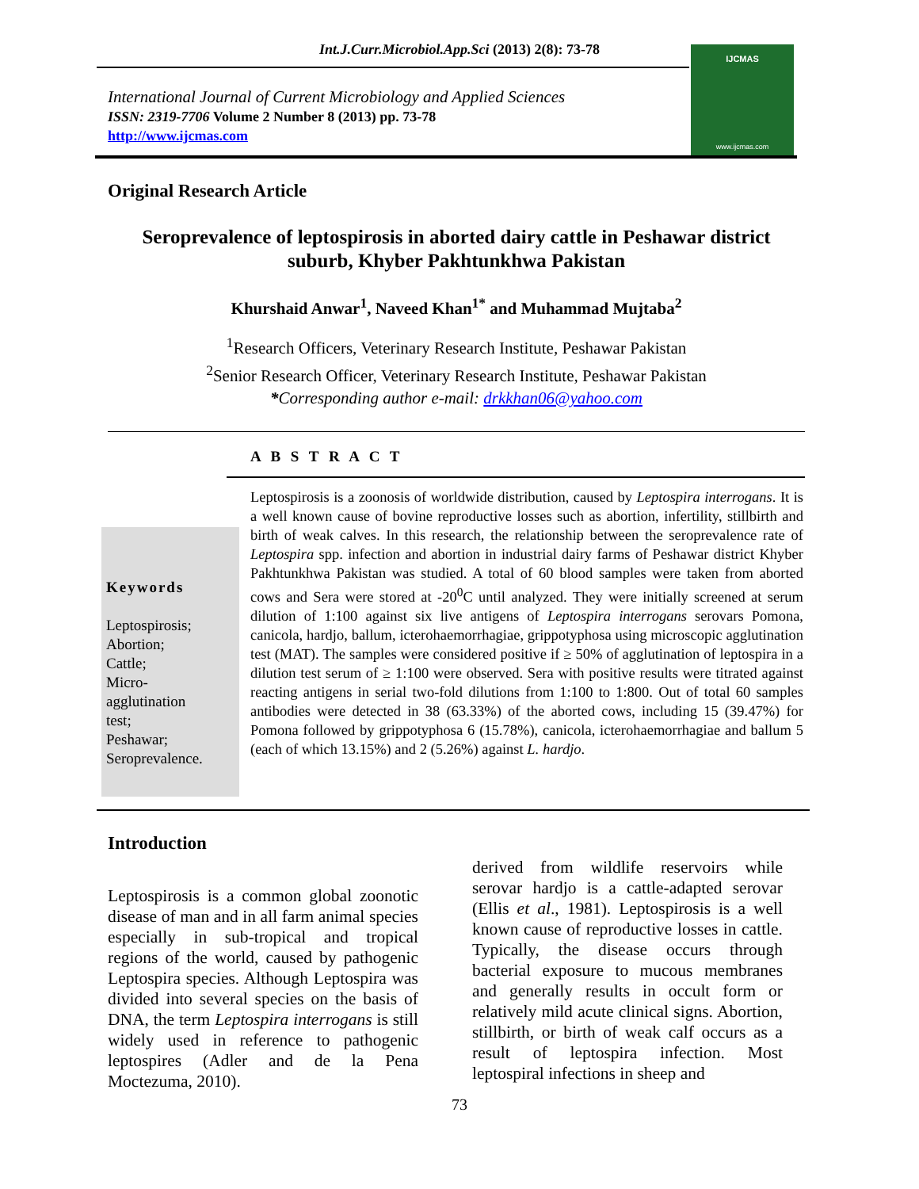Int.J.Curr.Microbiol.App.Sci (2013) 2(8): 73-78
International Journal of Current Microbiology and Applied Sciences
ISSN: 2319-7706 Volume 2 Number 8 (2013) pp. 73-78
http://www.ijcmas.com
IJCMAS
www.ijcmas.com
Original Research Article
Seroprevalence of leptospirosis in aborted dairy cattle in Peshawar district suburb, Khyber Pakhtunkhwa Pakistan
Khurshaid Anwar<sup>1</sup>, Naveed Khan<sup>1*</sup> and Muhammad Mujtaba<sup>2</sup>
<sup>1</sup> Research Officers, Veterinary Research Institute, Peshawar Pakistan
<sup>2</sup> Senior Research Officer, Veterinary Research Institute, Peshawar Pakistan
*Corresponding author e-mail: drkkhan06@yahoo.com
A B S T R A C T
Keywords
Leptospirosis;
Abortion;
Cattle;
Micro-
agglutination
test;
Peshawar;
Seroprevalence.
Leptospirosis is a zoonosis of worldwide distribution, caused by Leptospira interrogans. It is a well known cause of bovine reproductive losses such as abortion, infertility, stillbirth and birth of weak calves. In this research, the relationship between the seroprevalence rate of Leptospira spp. infection and abortion in industrial dairy farms of Peshawar district Khyber Pakhtunkhwa Pakistan was studied. A total of 60 blood samples were taken from aborted cows and Sera were stored at -20<sup>0</sup>C until analyzed. They were initially screened at serum dilution of 1:100 against six live antigens of Leptospira interrogans serovars Pomona, canicola, hardjo, ballum, icterohaemorrhagiae, grippotyphosa using microscopic agglutination test (MAT). The samples were considered positive if ≥ 50% of agglutination of leptospira in a dilution test serum of ≥ 1:100 were observed. Sera with positive results were titrated against reacting antigens in serial two-fold dilutions from 1:100 to 1:800. Out of total 60 samples antibodies were detected in 38 (63.33%) of the aborted cows, including 15 (39.47%) for Pomona followed by grippotyphosa 6 (15.78%), canicola, icterohaemorrhagiae and ballum 5 (each of which 13.15%) and 2 (5.26%) against L. hardjo.
Introduction
Leptospirosis is a common global zoonotic disease of man and in all farm animal species especially in sub-tropical and tropical regions of the world, caused by pathogenic Leptospira species. Although Leptospira was divided into several species on the basis of DNA, the term Leptospira interrogans is still widely used in reference to pathogenic leptospires (Adler and de la Pena Moctezuma, 2010).
derived from wildlife reservoirs while serovar hardjo is a cattle-adapted serovar (Ellis et al., 1981). Leptospirosis is a well known cause of reproductive losses in cattle. Typically, the disease occurs through bacterial exposure to mucous membranes and generally results in occult form or relatively mild acute clinical signs. Abortion, stillbirth, or birth of weak calf occurs as a result of leptospira infection. Most leptospiral infections in sheep and
73